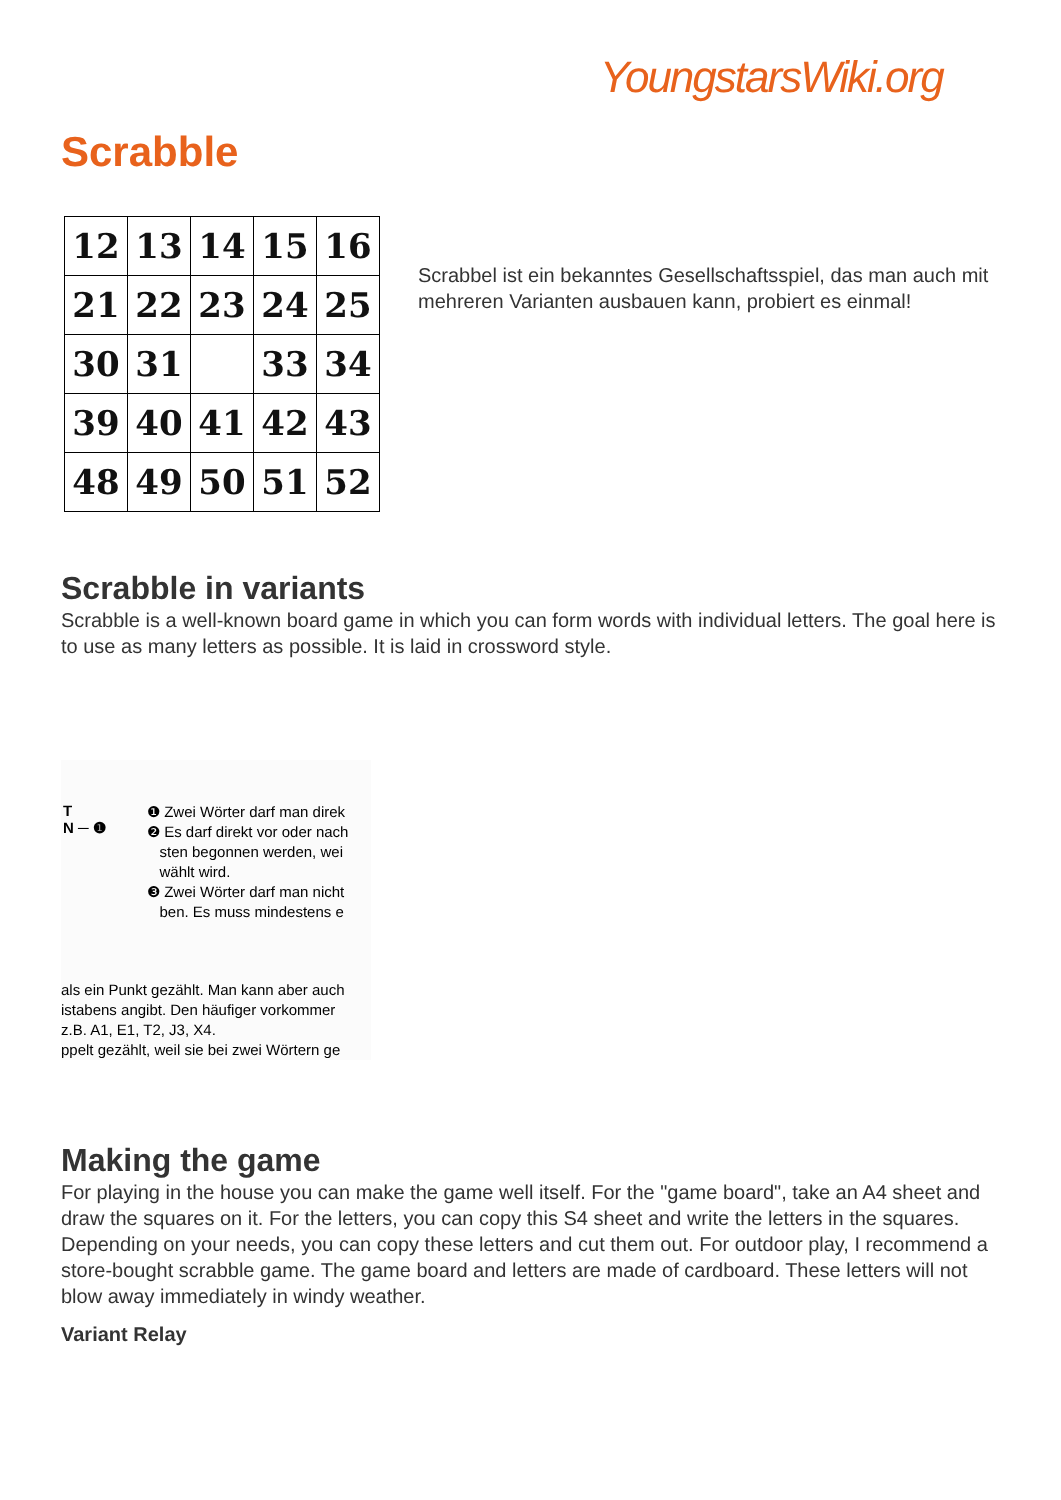YoungstarsWiki.org
Scrabble
| 12 | 13 | 14 | 15 | 16 |
| 21 | 22 | 23 | 24 | 25 |
| 30 | 31 | | 33 | 34 |
| 39 | 40 | 41 | 42 | 43 |
| 48 | 49 | 50 | 51 | 52 |
Scrabbel ist ein bekanntes Gesellschaftsspiel, das man auch mit mehreren Varianten ausbauen kann, probiert es einmal!
Scrabble in variants
Scrabble is a well-known board game in which you can form words with individual letters. The goal here is to use as many letters as possible. It is laid in crossword style.
T
N ─ ❶
❶ Zwei Wörter darf man direk
❷ Es darf direkt vor oder nach
sten begonnen werden, wei
wählt wird.
❸ Zwei Wörter darf man nicht
ben. Es muss mindestens e
als ein Punkt gezählt. Man kann aber auch
istabens angibt. Den häufiger vorkommer
z.B. A1, E1, T2, J3, X4.
ppelt gezählt, weil sie bei zwei Wörtern ge
Making the game
For playing in the house you can make the game well itself. For the "game board", take an A4 sheet and draw the squares on it. For the letters, you can copy this S4 sheet and write the letters in the squares. Depending on your needs, you can copy these letters and cut them out. For outdoor play, I recommend a store-bought scrabble game. The game board and letters are made of cardboard. These letters will not blow away immediately in windy weather.
Variant Relay